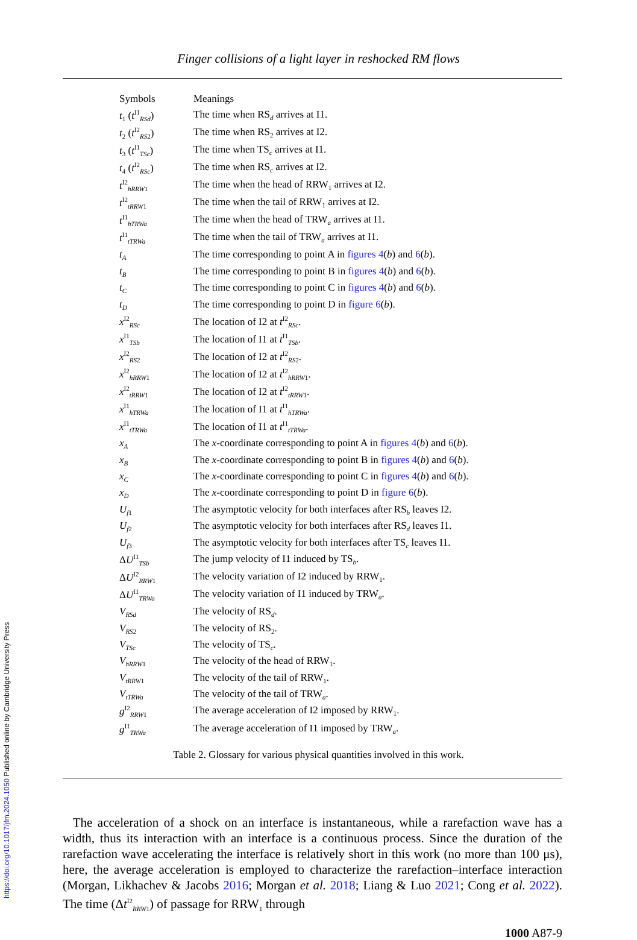Finger collisions of a light layer in reshocked RM flows
| Symbols | Meanings |
| --- | --- |
| t<sub>1</sub> ( t<sup>I1</sup><sub>RSd</sub>) | The time when RS<sub>d</sub> arrives at I1. |
| t<sub>2</sub> ( t<sup>I2</sup><sub>RS2</sub>) | The time when RS<sub>2</sub> arrives at I2. |
| t<sub>3</sub> ( t<sup>I1</sup><sub>TSc</sub>) | The time when TS<sub>c</sub> arrives at I1. |
| t<sub>4</sub> ( t<sup>I2</sup><sub>RSc</sub>) | The time when RS<sub>c</sub> arrives at I2. |
| t<sup>I2</sup><sub>hRRW1</sub> | The time when the head of RRW<sub>1</sub> arrives at I2. |
| t<sup>I2</sup><sub>tRRW1</sub> | The time when the tail of RRW<sub>1</sub> arrives at I2. |
| t<sup>I1</sup><sub>hTRWa</sub> | The time when the head of TRW<sub>a</sub> arrives at I1. |
| t<sup>I1</sup><sub>tTRWa</sub> | The time when the tail of TRW<sub>a</sub> arrives at I1. |
| t<sub>A</sub> | The time corresponding to point A in figures 4 ( b ) and 6 ( b ). |
| t<sub>B</sub> | The time corresponding to point B in figures 4 ( b ) and 6 ( b ). |
| t<sub>C</sub> | The time corresponding to point C in figures 4 ( b ) and 6 ( b ). |
| t<sub>D</sub> | The time corresponding to point D in figure 6 ( b ). |
| x<sup>I2</sup><sub>RSc</sub> | The location of I2 at t<sup>I2</sup><sub>RSc</sub>. |
| x<sup>I1</sup><sub>TSb</sub> | The location of I1 at t<sup>I1</sup><sub>TSb</sub>. |
| x<sup>I2</sup><sub>RS2</sub> | The location of I2 at t<sup>I2</sup><sub>RS2</sub>. |
| x<sup>I2</sup><sub>hRRW1</sub> | The location of I2 at t<sup>I2</sup><sub>hRRW1</sub>. |
| x<sup>I2</sup><sub>tRRW1</sub> | The location of I2 at t<sup>I2</sup><sub>tRRW1</sub>. |
| x<sup>I1</sup><sub>hTRWa</sub> | The location of I1 at t<sup>I1</sup><sub>hTRWa</sub>. |
| x<sup>I1</sup><sub>tTRWa</sub> | The location of I1 at t<sup>I1</sup><sub>tTRWa</sub>. |
| x<sub>A</sub> | The x -coordinate corresponding to point A in figures 4 ( b ) and 6 ( b ). |
| x<sub>B</sub> | The x -coordinate corresponding to point B in figures 4 ( b ) and 6 ( b ). |
| x<sub>C</sub> | The x -coordinate corresponding to point C in figures 4 ( b ) and 6 ( b ). |
| x<sub>D</sub> | The x -coordinate corresponding to point D in figure 6 ( b ). |
| U<sub>f1</sub> | The asymptotic velocity for both interfaces after RS<sub>b</sub> leaves I2. |
| U<sub>f2</sub> | The asymptotic velocity for both interfaces after RS<sub>d</sub> leaves I1. |
| U<sub>f3</sub> | The asymptotic velocity for both interfaces after TS<sub>c</sub> leaves I1. |
| Δ U<sup>I1</sup><sub>TSb</sub> | The jump velocity of I1 induced by TS<sub>b</sub>. |
| Δ U<sup>I2</sup><sub>RRW1</sub> | The velocity variation of I2 induced by RRW<sub>1</sub>. |
| Δ U<sup>I1</sup><sub>TRWa</sub> | The velocity variation of I1 induced by TRW<sub>a</sub>. |
| V<sub>RSd</sub> | The velocity of RS<sub>d</sub>. |
| V<sub>RS2</sub> | The velocity of RS<sub>2</sub>. |
| V<sub>TSc</sub> | The velocity of TS<sub>c</sub>. |
| V<sub>hRRW1</sub> | The velocity of the head of RRW<sub>1</sub>. |
| V<sub>tRRW1</sub> | The velocity of the tail of RRW<sub>1</sub>. |
| V<sub>tTRWa</sub> | The velocity of the tail of TRW<sub>a</sub>. |
| g<sup>I2</sup><sub>RRW1</sub> | The average acceleration of I2 imposed by RRW<sub>1</sub>. |
| g<sup>I1</sup><sub>TRWa</sub> | The average acceleration of I1 imposed by TRW<sub>a</sub>. |
Table 2. Glossary for various physical quantities involved in this work.
The acceleration of a shock on an interface is instantaneous, while a rarefaction wave has a width, thus its interaction with an interface is a continuous process. Since the duration of the rarefaction wave accelerating the interface is relatively short in this work (no more than 100 μs), here, the average acceleration is employed to characterize the rarefaction–interface interaction (Morgan, Likhachev & Jacobs 2016; Morgan et al. 2018; Liang & Luo 2021; Cong et al. 2022). The time (Δt<sup>I2</sup><sub>RRW1</sub>) of passage for RRW<sub>1</sub> through
1000 A87-9
https://doi.org/10.1017/jfm.2024.1050 Published online by Cambridge University Press